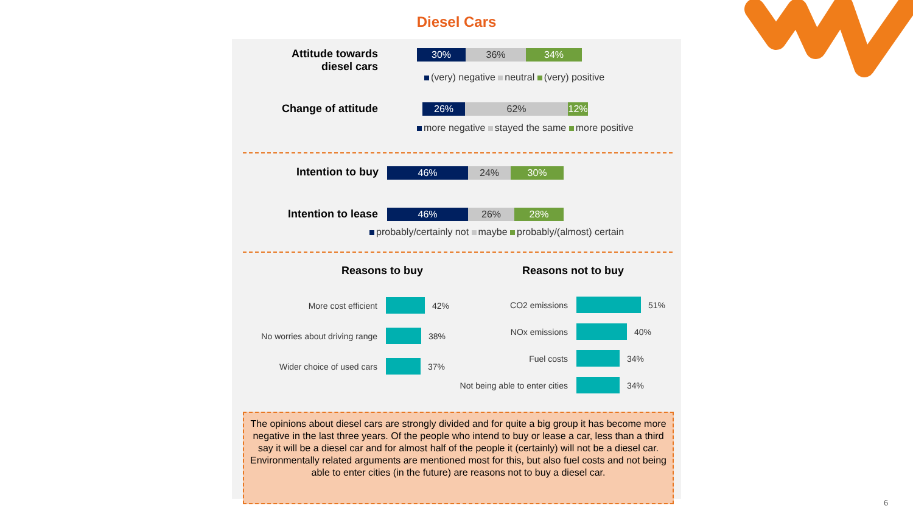Diesel Cars
Attitude towards
diesel cars
30% 36% 34%
(very) negative neutral (very) positive
Change of attitude
26% 62% 12%
more negative stayed the same more positive
Intention to buy
46% 24% 30%
Intention to lease
46% 26% 28%
probably/certainly not maybe probably/(almost) certain
Reasons to buy Reasons not to buy
More cost efficient 42%
No worries about driving range 38%
Wider choice of used cars 37%
CO2 emissions 51%
NOx emissions 40%
Fuel costs 34%
Not being able to enter cities 34%
The opinions about diesel cars are strongly divided and for quite a big group it has become more negative in the last three years. Of the people who intend to buy or lease a car, less than a third say it will be a diesel car and for almost half of the people it (certainly) will not be a diesel car. Environmentally related arguments are mentioned most for this, but also fuel costs and not being able to enter cities (in the future) are reasons not to buy a diesel car.
6